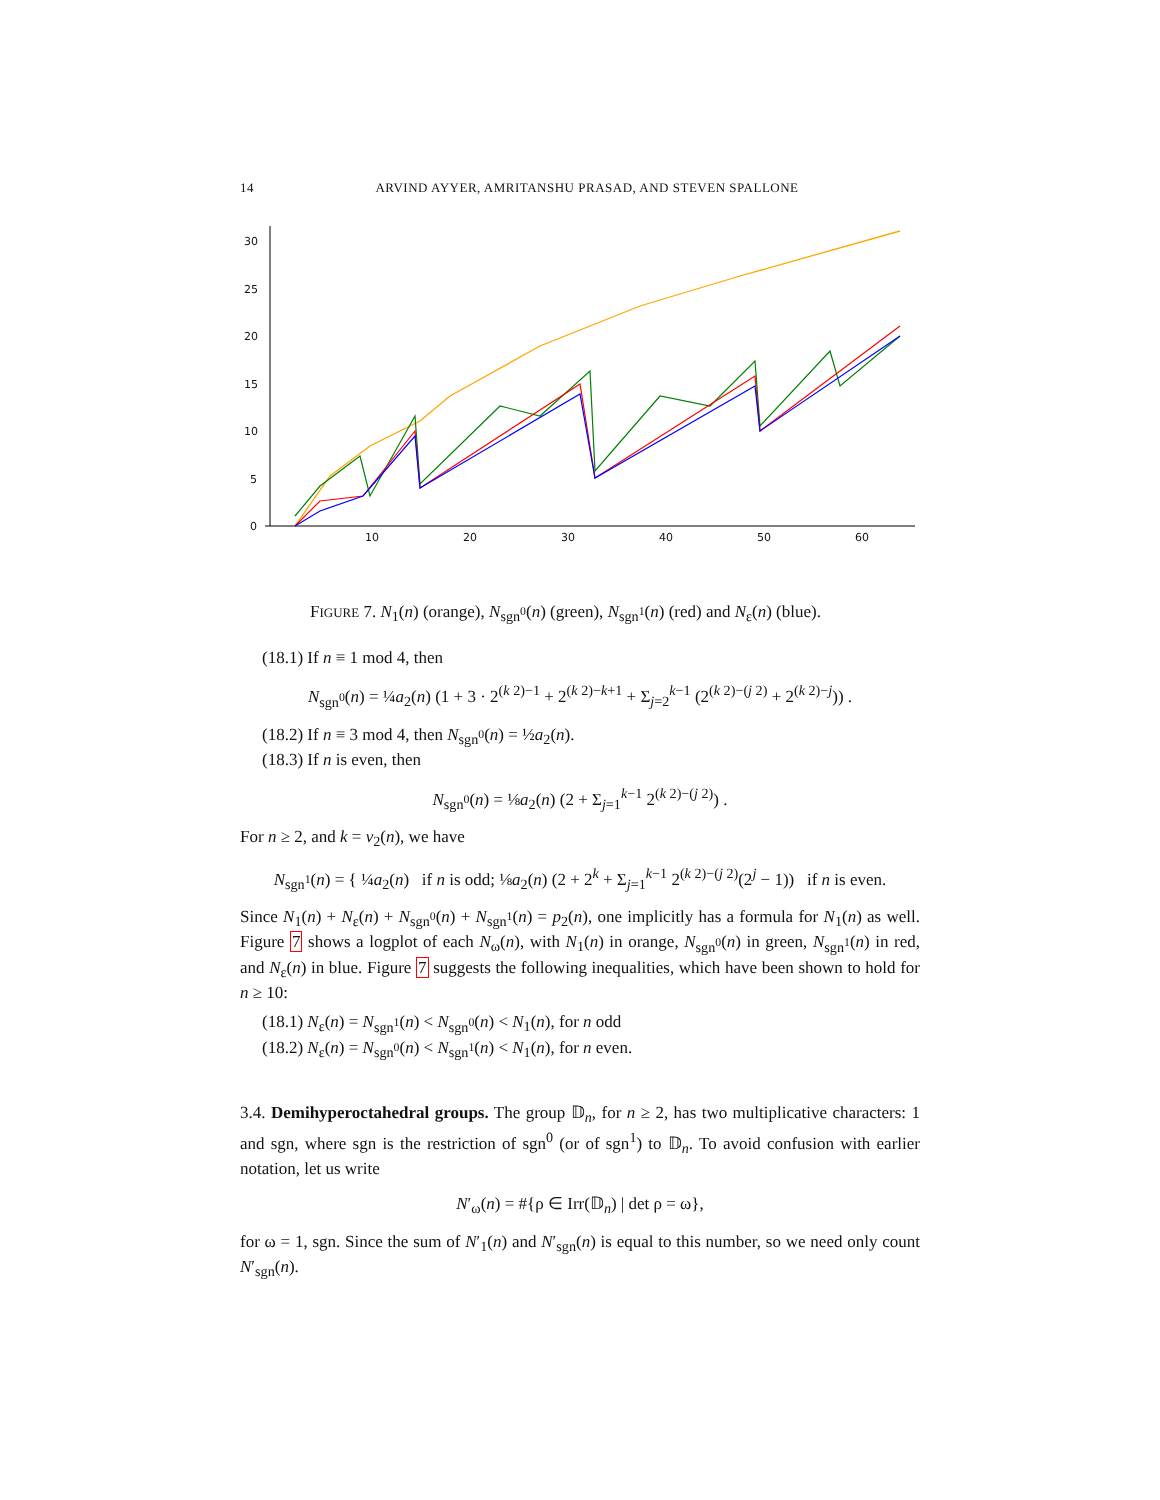14 ARVIND AYYER, AMRITANSHU PRASAD, AND STEVEN SPALLONE
0
5
10
15
20
25
30
10
20
30
40
50
60
FIGURE 7. N<sub>1</sub>(n) (orange), N<sub>sgn<sup>0</sup></sub>(n) (green), N<sub>sgn<sup>1</sup></sub>(n) (red) and N<sub>ε</sub>(n) (blue).
(18.1) If n ≡ 1 mod 4, then
N<sub>sgn<sup>0</sup></sub>(n) = ¼a<sub>2</sub>(n) (1 + 3 · 2<sup>(k 2)−1</sup> + 2<sup>(k 2)−k+1</sup> + Σ<sub>j=2</sub><sup>k−1</sup> (2<sup>(k 2)−(j 2)</sup> + 2<sup>(k 2)−j</sup>)) .
(18.2) If n ≡ 3 mod 4, then N<sub>sgn<sup>0</sup></sub>(n) = ½a<sub>2</sub>(n).
(18.3) If n is even, then
N<sub>sgn<sup>0</sup></sub>(n) = ⅛a<sub>2</sub>(n) (2 + Σ<sub>j=1</sub><sup>k−1</sup> 2<sup>(k 2)−(j 2)</sup>) .
For n ≥ 2, and k = v<sub>2</sub>(n), we have
N<sub>sgn<sup>1</sup></sub>(n) = { ¼a<sub>2</sub>(n) if n is odd; ⅛a<sub>2</sub>(n) (2 + 2<sup>k</sup> + Σ<sub>j=1</sub><sup>k−1</sup> 2<sup>(k 2)−(j 2)</sup>(2<sup>j</sup> − 1)) if n is even.
Since N<sub>1</sub>(n) + N<sub>ε</sub>(n) + N<sub>sgn<sup>0</sup></sub>(n) + N<sub>sgn<sup>1</sup></sub>(n) = p<sub>2</sub>(n), one implicitly has a formula for N<sub>1</sub>(n) as well. Figure 7 shows a logplot of each N<sub>ω</sub>(n), with N<sub>1</sub>(n) in orange, N<sub>sgn<sup>0</sup></sub>(n) in green, N<sub>sgn<sup>1</sup></sub>(n) in red, and N<sub>ε</sub>(n) in blue. Figure 7 suggests the following inequalities, which have been shown to hold for n ≥ 10:
(18.1) N<sub>ε</sub>(n) = N<sub>sgn<sup>1</sup></sub>(n) < N<sub>sgn<sup>0</sup></sub>(n) < N<sub>1</sub>(n), for n odd
(18.2) N<sub>ε</sub>(n) = N<sub>sgn<sup>0</sup></sub>(n) < N<sub>sgn<sup>1</sup></sub>(n) < N<sub>1</sub>(n), for n even.
3.4. Demihyperoctahedral groups. The group 𝔻<sub>n</sub>, for n ≥ 2, has two multiplicative characters: 1 and sgn, where sgn is the restriction of sgn<sup>0</sup> (or of sgn<sup>1</sup>) to 𝔻<sub>n</sub>. To avoid confusion with earlier notation, let us write
N′<sub>ω</sub>(n) = #{ρ ∈ Irr(𝔻<sub>n</sub>) | det ρ = ω},
for ω = 1, sgn. Since the sum of N′<sub>1</sub>(n) and N′<sub>sgn</sub>(n) is equal to this number, so we need only count N′<sub>sgn</sub>(n).